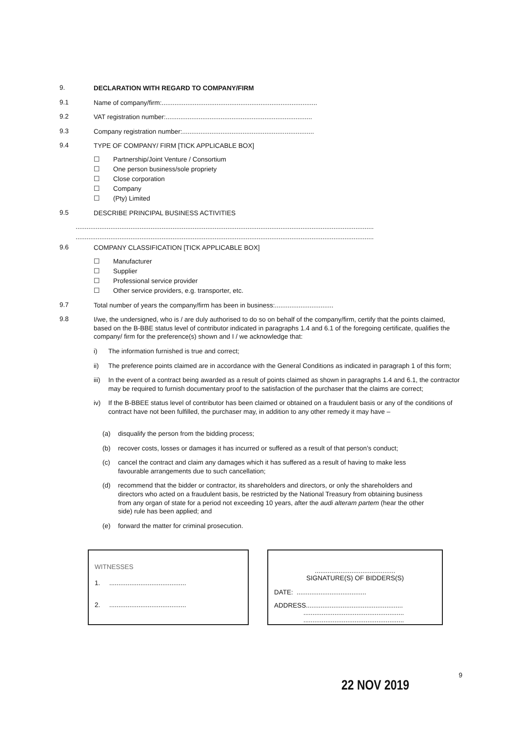9.
DECLARATION WITH REGARD TO COMPANY/FIRM
9.1
Name of company/firm:.....................................................................................
9.2
VAT registration number:................................................................................
9.3
Company registration number:........................................................................
9.4
TYPE OF COMPANY/ FIRM [TICK APPLICABLE BOX]
☐ Partnership/Joint Venture / Consortium
☐ One person business/sole propriety
☐ Close corporation
☐ Company
☐ (Pty) Limited
9.5
DESCRIBE PRINCIPAL BUSINESS ACTIVITIES
...................................................................................................................................................................
...................................................................................................................................................................
9.6
COMPANY CLASSIFICATION [TICK APPLICABLE BOX]
☐ Manufacturer
☐ Supplier
☐ Professional service provider
☐ Other service providers, e.g. transporter, etc.
9.7
Total number of years the company/firm has been in business:................................
9.8
I/we, the undersigned, who is / are duly authorised to do so on behalf of the company/firm, certify that the points claimed, based on the B-BBE status level of contributor indicated in paragraphs 1.4 and 6.1 of the foregoing certificate, qualifies the company/ firm for the preference(s) shown and I / we acknowledge that:
i) The information furnished is true and correct;
ii) The preference points claimed are in accordance with the General Conditions as indicated in paragraph 1 of this form;
iii)
In the event of a contract being awarded as a result of points claimed as shown in paragraphs 1.4 and 6.1, the contractor may be required to furnish documentary proof to the satisfaction of the purchaser that the claims are correct;
iv) If the B-BBEE status level of contributor has been claimed or obtained on a fraudulent basis or any of the conditions of contract have not been fulfilled, the purchaser may, in addition to any other remedy it may have –
(a) disqualify the person from the bidding process;
(b) recover costs, losses or damages it has incurred or suffered as a result of that person’s conduct;
(c) cancel the contract and claim any damages which it has suffered as a result of having to make less favourable arrangements due to such cancellation;
(d) recommend that the bidder or contractor, its shareholders and directors, or only the shareholders and directors who acted on a fraudulent basis, be restricted by the National Treasury from obtaining business from any organ of state for a period not exceeding 10 years, after the audi alteram partem (hear the other side) rule has been applied; and
(e) forward the matter for criminal prosecution.
WITNESSES
1. ..........................................
2. ..........................................
............................................
SIGNATURE(S) OF BIDDERS(S)
DATE: ......................................
ADDRESS.....................................................
.......................................................
.......................................................
9
22 NOV 2019